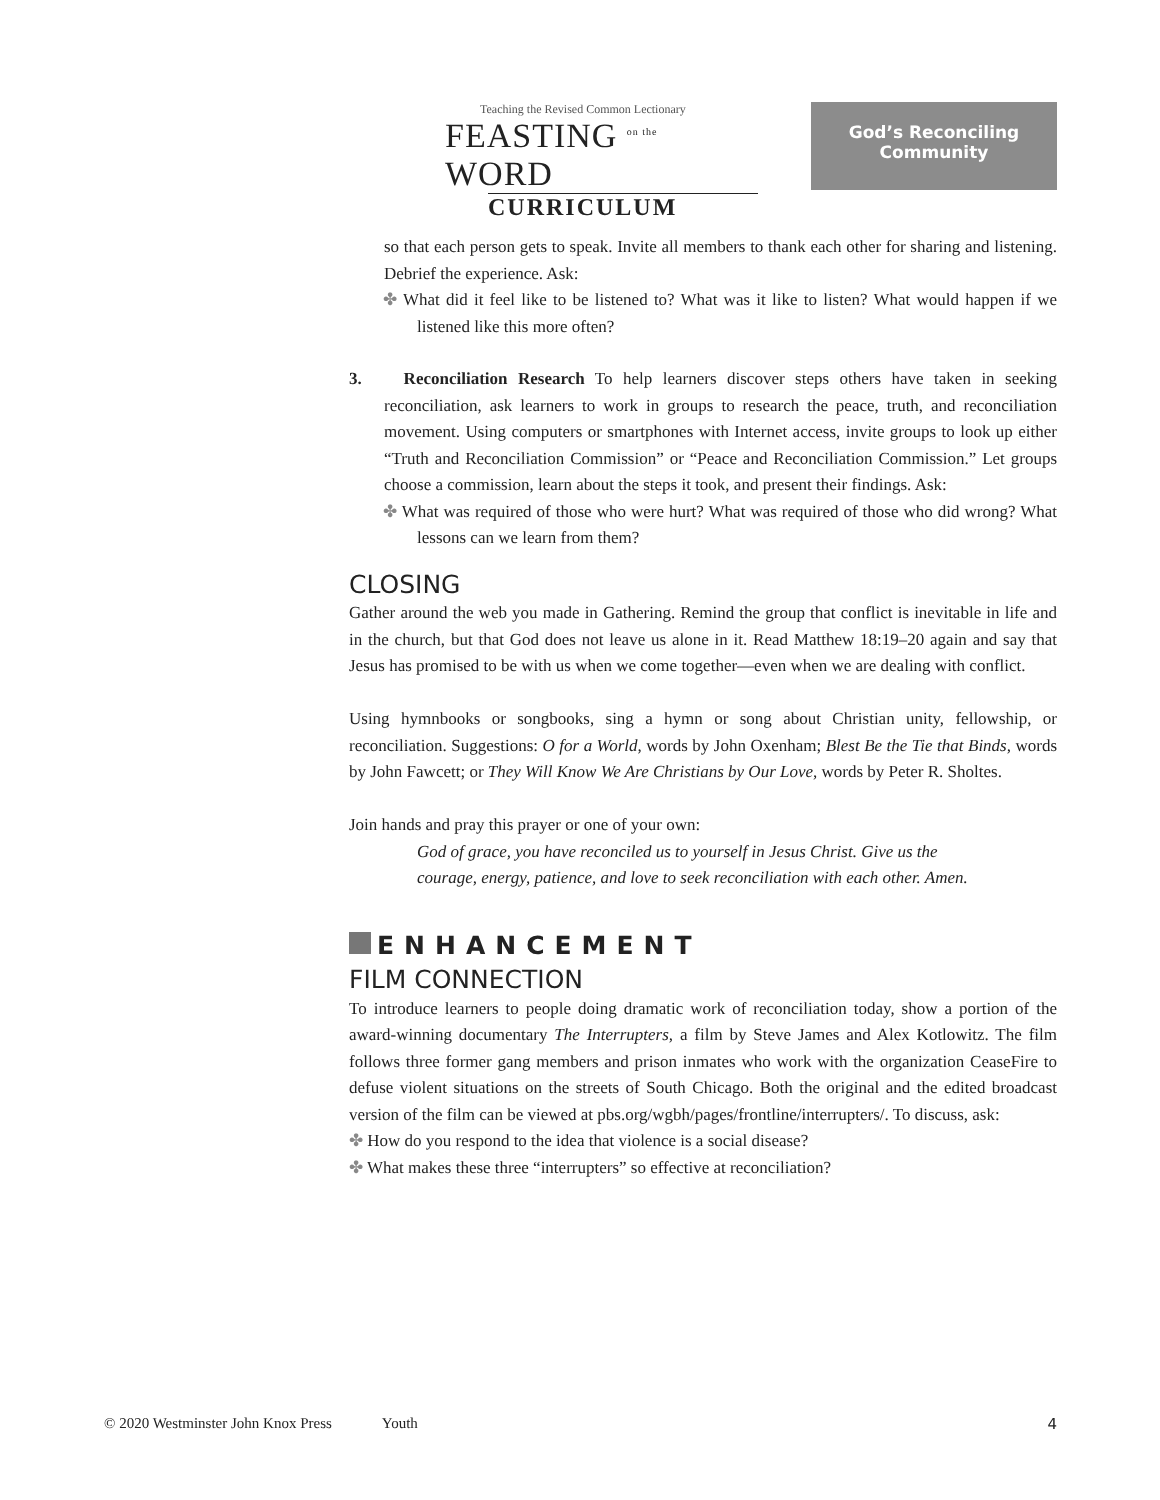Teaching the Revised Common Lectionary
FEASTING <sup>on the</sup> WORD
CURRICULUM
God’s Reconciling
Community
so that each person gets to speak. Invite all members to thank each other for sharing and listening. Debrief the experience. Ask:
✤ What did it feel like to be listened to? What was it like to listen? What would happen if we listened like this more often?
3. Reconciliation Research To help learners discover steps others have taken in seeking reconciliation, ask learners to work in groups to research the peace, truth, and reconciliation movement. Using computers or smartphones with Internet access, invite groups to look up either “Truth and Reconciliation Commission” or “Peace and Reconciliation Commission.” Let groups choose a commission, learn about the steps it took, and present their findings. Ask:
✤ What was required of those who were hurt? What was required of those who did wrong? What lessons can we learn from them?
CLOSING
Gather around the web you made in Gathering. Remind the group that conflict is inevitable in life and in the church, but that God does not leave us alone in it. Read Matthew 18:19–20 again and say that Jesus has promised to be with us when we come together—even when we are dealing with conflict.
Using hymnbooks or songbooks, sing a hymn or song about Christian unity, fellowship, or reconciliation. Suggestions: O for a World, words by John Oxenham; Blest Be the Tie that Binds, words by John Fawcett; or They Will Know We Are Christians by Our Love, words by Peter R. Sholtes.
Join hands and pray this prayer or one of your own:
God of grace, you have reconciled us to yourself in Jesus Christ. Give us the courage, energy, patience, and love to seek reconciliation with each other. Amen.
ENHANCEMENT
FILM CONNECTION
To introduce learners to people doing dramatic work of reconciliation today, show a portion of the award-winning documentary The Interrupters, a film by Steve James and Alex Kotlowitz. The film follows three former gang members and prison inmates who work with the organization CeaseFire to defuse violent situations on the streets of South Chicago. Both the original and the edited broadcast version of the film can be viewed at pbs.org/wgbh/pages/frontline/interrupters/. To discuss, ask:
✤ How do you respond to the idea that violence is a social disease?
✤ What makes these three “interrupters” so effective at reconciliation?
© 2020 Westminster John Knox Press Youth 4